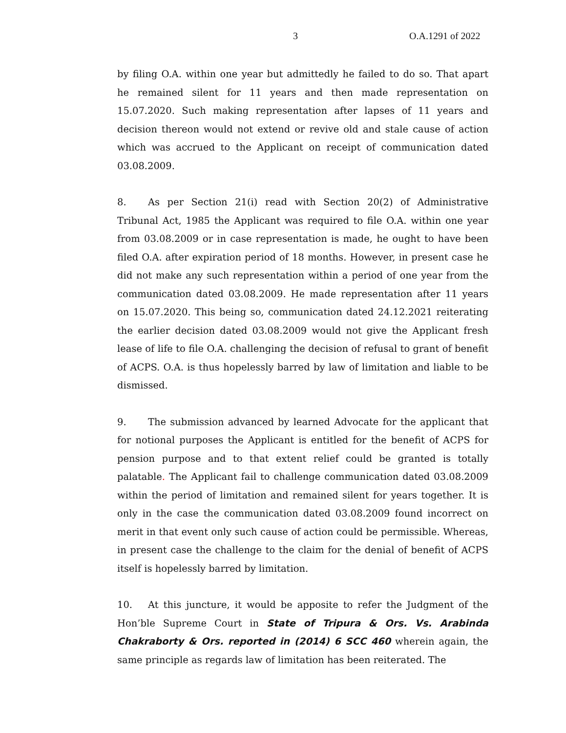3 O.A.1291 of 2022
by filing O.A. within one year but admittedly he failed to do so. That apart he remained silent for 11 years and then made representation on 15.07.2020. Such making representation after lapses of 11 years and decision thereon would not extend or revive old and stale cause of action which was accrued to the Applicant on receipt of communication dated 03.08.2009.
8. As per Section 21(i) read with Section 20(2) of Administrative Tribunal Act, 1985 the Applicant was required to file O.A. within one year from 03.08.2009 or in case representation is made, he ought to have been filed O.A. after expiration period of 18 months. However, in present case he did not make any such representation within a period of one year from the communication dated 03.08.2009. He made representation after 11 years on 15.07.2020. This being so, communication dated 24.12.2021 reiterating the earlier decision dated 03.08.2009 would not give the Applicant fresh lease of life to file O.A. challenging the decision of refusal to grant of benefit of ACPS. O.A. is thus hopelessly barred by law of limitation and liable to be dismissed.
9. The submission advanced by learned Advocate for the applicant that for notional purposes the Applicant is entitled for the benefit of ACPS for pension purpose and to that extent relief could be granted is totally palatable. The Applicant fail to challenge communication dated 03.08.2009 within the period of limitation and remained silent for years together. It is only in the case the communication dated 03.08.2009 found incorrect on merit in that event only such cause of action could be permissible. Whereas, in present case the challenge to the claim for the denial of benefit of ACPS itself is hopelessly barred by limitation.
10. At this juncture, it would be apposite to refer the Judgment of the Hon’ble Supreme Court in State of Tripura & Ors. Vs. Arabinda Chakraborty & Ors. reported in (2014) 6 SCC 460 wherein again, the same principle as regards law of limitation has been reiterated. The